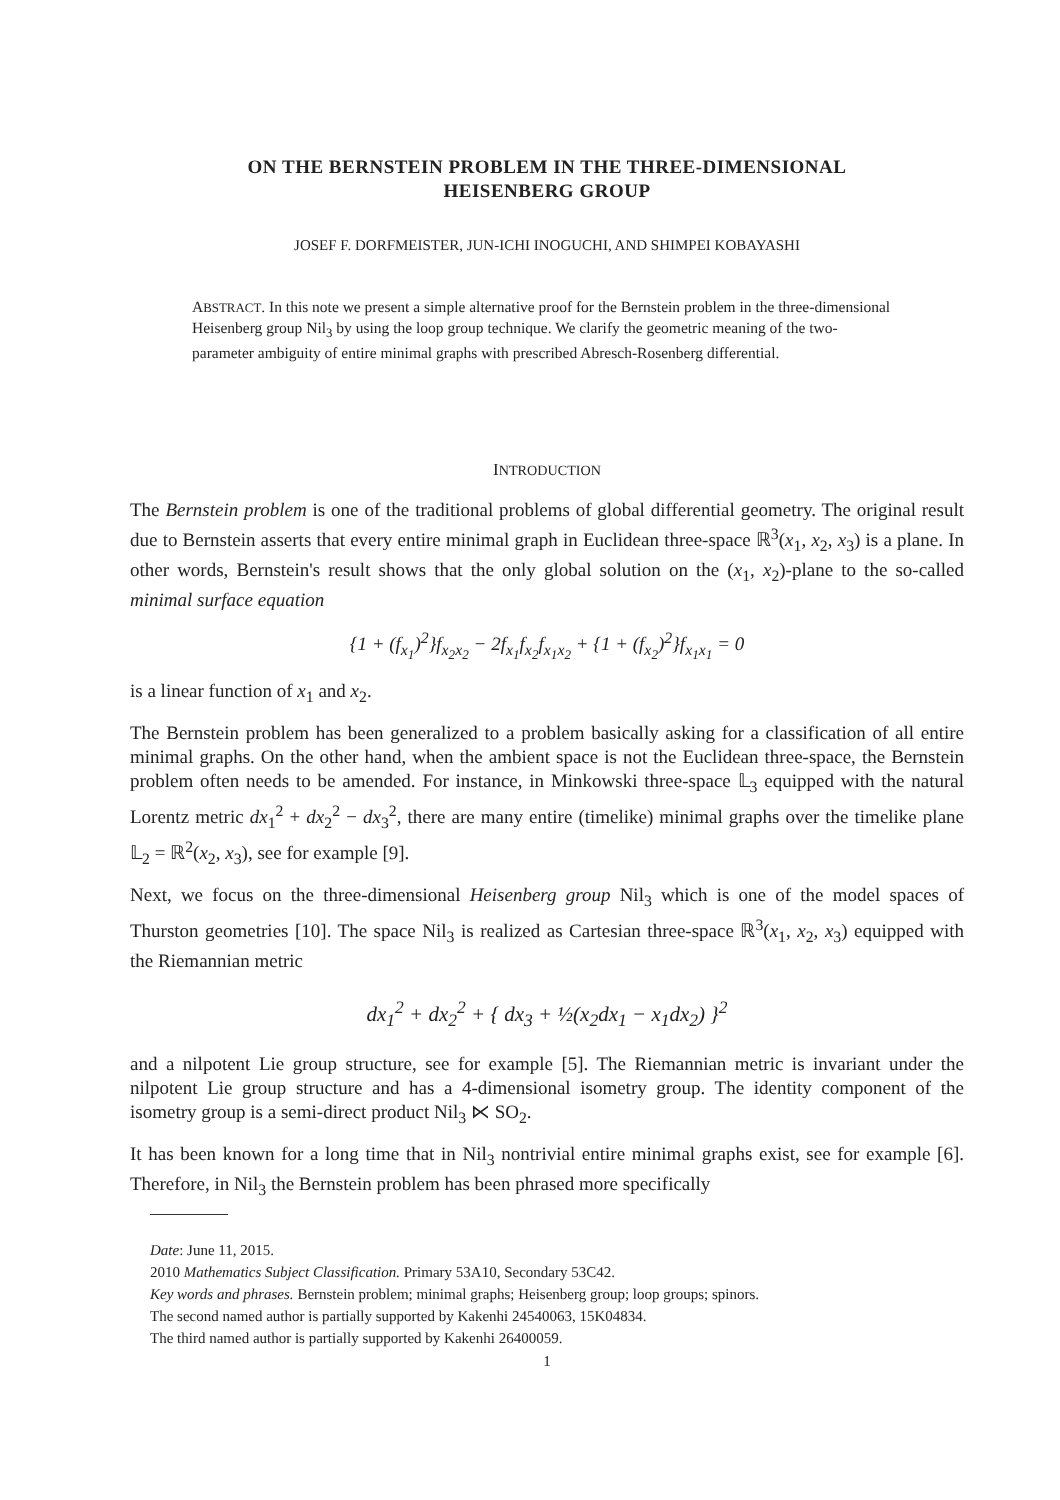ON THE BERNSTEIN PROBLEM IN THE THREE-DIMENSIONAL
HEISENBERG GROUP
JOSEF F. DORFMEISTER, JUN-ICHI INOGUCHI, AND SHIMPEI KOBAYASHI
ABSTRACT. In this note we present a simple alternative proof for the Bernstein problem in the three-dimensional Heisenberg group Nil<sub>3</sub> by using the loop group technique. We clarify the geometric meaning of the two-parameter ambiguity of entire minimal graphs with prescribed Abresch-Rosenberg differential.
INTRODUCTION
The Bernstein problem is one of the traditional problems of global differential geometry. The original result due to Bernstein asserts that every entire minimal graph in Euclidean three-space ℝ<sup>3</sup>(x<sub>1</sub>, x<sub>2</sub>, x<sub>3</sub>) is a plane. In other words, Bernstein's result shows that the only global solution on the (x<sub>1</sub>, x<sub>2</sub>)-plane to the so-called minimal surface equation
{1 + (f<sub>x<sub>1</sub></sub>)<sup>2</sup>}f<sub>x<sub>2</sub>x<sub>2</sub></sub> − 2f<sub>x<sub>1</sub></sub>f<sub>x<sub>2</sub></sub>f<sub>x<sub>1</sub>x<sub>2</sub></sub> + {1 + (f<sub>x<sub>2</sub></sub>)<sup>2</sup>}f<sub>x<sub>1</sub>x<sub>1</sub></sub> = 0
is a linear function of x<sub>1</sub> and x<sub>2</sub>.
The Bernstein problem has been generalized to a problem basically asking for a classification of all entire minimal graphs. On the other hand, when the ambient space is not the Euclidean three-space, the Bernstein problem often needs to be amended. For instance, in Minkowski three-space 𝕃<sub>3</sub> equipped with the natural Lorentz metric dx<sub>1</sub><sup>2</sup> + dx<sub>2</sub><sup>2</sup> − dx<sub>3</sub><sup>2</sup>, there are many entire (timelike) minimal graphs over the timelike plane 𝕃<sub>2</sub> = ℝ<sup>2</sup>(x<sub>2</sub>, x<sub>3</sub>), see for example [9].
Next, we focus on the three-dimensional Heisenberg group Nil<sub>3</sub> which is one of the model spaces of Thurston geometries [10]. The space Nil<sub>3</sub> is realized as Cartesian three-space ℝ<sup>3</sup>(x<sub>1</sub>, x<sub>2</sub>, x<sub>3</sub>) equipped with the Riemannian metric
dx<sub>1</sub><sup>2</sup> + dx<sub>2</sub><sup>2</sup> + { dx<sub>3</sub> + ½(x<sub>2</sub>dx<sub>1</sub> − x<sub>1</sub>dx<sub>2</sub>) }<sup>2</sup>
and a nilpotent Lie group structure, see for example [5]. The Riemannian metric is invariant under the nilpotent Lie group structure and has a 4-dimensional isometry group. The identity component of the isometry group is a semi-direct product Nil<sub>3</sub> ⋉ SO<sub>2</sub>.
It has been known for a long time that in Nil<sub>3</sub> nontrivial entire minimal graphs exist, see for example [6]. Therefore, in Nil<sub>3</sub> the Bernstein problem has been phrased more specifically
Date: June 11, 2015.
2010 Mathematics Subject Classification. Primary 53A10, Secondary 53C42.
Key words and phrases. Bernstein problem; minimal graphs; Heisenberg group; loop groups; spinors.
The second named author is partially supported by Kakenhi 24540063, 15K04834.
The third named author is partially supported by Kakenhi 26400059.
1